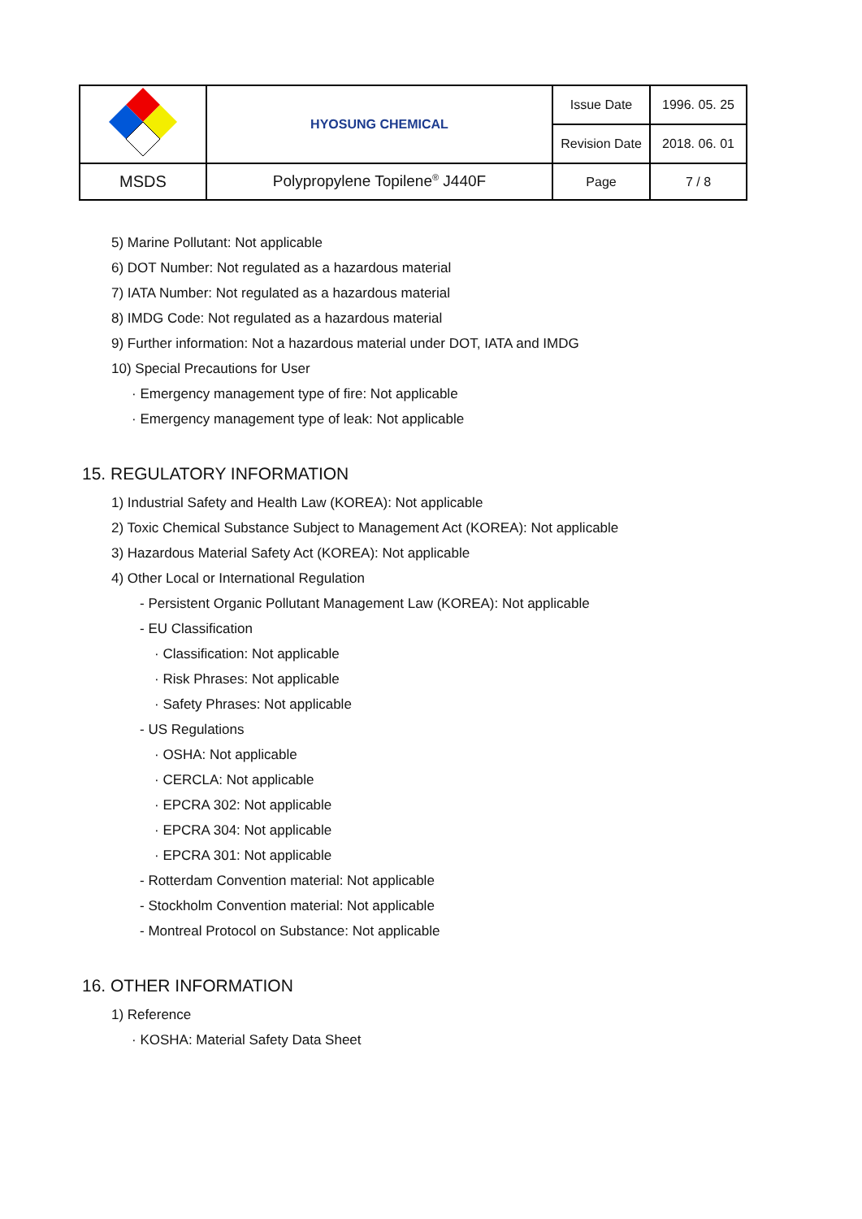| | HYOSUNG CHEMICAL | Issue Date | 1996. 05. 25 |
| | | Revision Date | 2018. 06. 01 |
| MSDS | Polypropylene Topilene<sup>®</sup> J440F | Page | 7 / 8 |
5) Marine Pollutant: Not applicable
6) DOT Number: Not regulated as a hazardous material
7) IATA Number: Not regulated as a hazardous material
8) IMDG Code: Not regulated as a hazardous material
9) Further information: Not a hazardous material under DOT, IATA and IMDG
10) Special Precautions for User
· Emergency management type of fire: Not applicable
· Emergency management type of leak: Not applicable
15. REGULATORY INFORMATION
1) Industrial Safety and Health Law (KOREA): Not applicable
2) Toxic Chemical Substance Subject to Management Act (KOREA): Not applicable
3) Hazardous Material Safety Act (KOREA): Not applicable
4) Other Local or International Regulation
- Persistent Organic Pollutant Management Law (KOREA): Not applicable
- EU Classification
· Classification: Not applicable
· Risk Phrases: Not applicable
· Safety Phrases: Not applicable
- US Regulations
· OSHA: Not applicable
· CERCLA: Not applicable
· EPCRA 302: Not applicable
· EPCRA 304: Not applicable
· EPCRA 301: Not applicable
- Rotterdam Convention material: Not applicable
- Stockholm Convention material: Not applicable
- Montreal Protocol on Substance: Not applicable
16. OTHER INFORMATION
1) Reference
· KOSHA: Material Safety Data Sheet